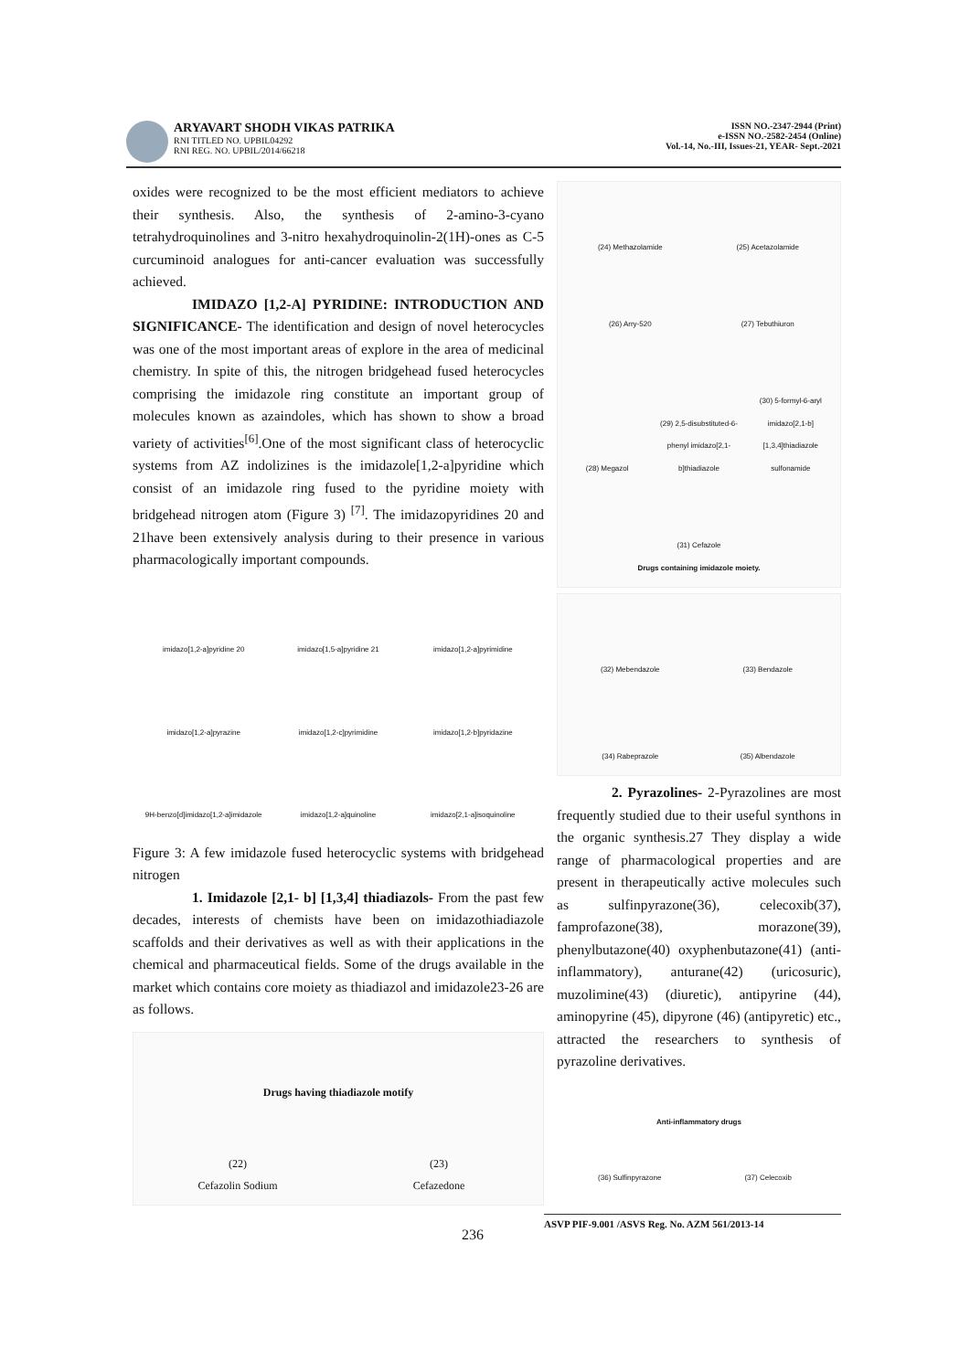ARYAVART SHODH VIKAS PATRIKA
RNI TITLED NO. UPBIL04292
RNI REG. NO. UPBIL/2014/66218
ISSN NO.-2347-2944 (Print)
e-ISSN NO.-2582-2454 (Online)
Vol.-14, No.-III, Issues-21, YEAR- Sept.-2021
oxides were recognized to be the most efficient mediators to achieve their synthesis. Also, the synthesis of 2-amino-3-cyano tetrahydroquinolines and 3-nitro hexahydroquinolin-2(1H)-ones as C-5 curcuminoid analogues for anti-cancer evaluation was successfully achieved.
IMIDAZO [1,2-A] PYRIDINE: INTRODUCTION AND SIGNIFICANCE- The identification and design of novel heterocycles was one of the most important areas of explore in the area of medicinal chemistry. In spite of this, the nitrogen bridgehead fused heterocycles comprising the imidazole ring constitute an important group of molecules known as azaindoles, which has shown to show a broad variety of activities<sup>[6]</sup>.One of the most significant class of heterocyclic systems from AZ indolizines is the imidazole[1,2-a]pyridine which consist of an imidazole ring fused to the pyridine moiety with bridgehead nitrogen atom (Figure 3) <sup>[7]</sup>. The imidazopyridines 20 and 21have been extensively analysis during to their presence in various pharmacologically important compounds.
imidazo[1,2-a]pyridine 20 imidazo[1,5-a]pyridine 21 imidazo[1,2-a]pyrimidine imidazo[1,2-a]pyrazine imidazo[1,2-c]pyrimidine imidazo[1,2-b]pyridazine 9H-benzo[d]imidazo[1,2-a]imidazole imidazo[1,2-a]quinoline imidazo[2,1-a]isoquinoline
Figure 3: A few imidazole fused heterocyclic systems with bridgehead nitrogen
1. Imidazole [2,1- b] [1,3,4] thiadiazols- From the past few decades, interests of chemists have been on imidazothiadiazole scaffolds and their derivatives as well as with their applications in the chemical and pharmaceutical fields. Some of the drugs available in the market which contains core moiety as thiadiazol and imidazole23-26 are as follows.
Drugs having thiadiazole motify
(22)
Cefazolin Sodium (23)
Cefazedone
(24) Methazolamide (25) Acetazolamide (26) Arry-520 (27) Tebuthiuron (28) Megazol (29) 2,5-disubstituted-6-phenyl imidazo[2,1-b]thiadiazole (30) 5-formyl-6-aryl imidazo[2,1-b][1,3,4]thiadiazole sulfonamide (31) Cefazole
Drugs containing imidazole moiety.
(32) Mebendazole (33) Bendazole (34) Rabeprazole (35) Albendazole
2. Pyrazolines- 2-Pyrazolines are most frequently studied due to their useful synthons in the organic synthesis.27 They display a wide range of pharmacological properties and are present in therapeutically active molecules such as sulfinpyrazone(36), celecoxib(37), famprofazone(38), morazone(39), phenylbutazone(40) oxyphenbutazone(41) (anti-inflammatory), anturane(42) (uricosuric), muzolimine(43) (diuretic), antipyrine (44), aminopyrine (45), dipyrone (46) (antipyretic) etc., attracted the researchers to synthesis of pyrazoline derivatives.
Anti-inflammatory drugs
(36) Sulfinpyrazone (37) Celecoxib
ASVP PIF-9.001 /ASVS Reg. No. AZM 561/2013-14
236